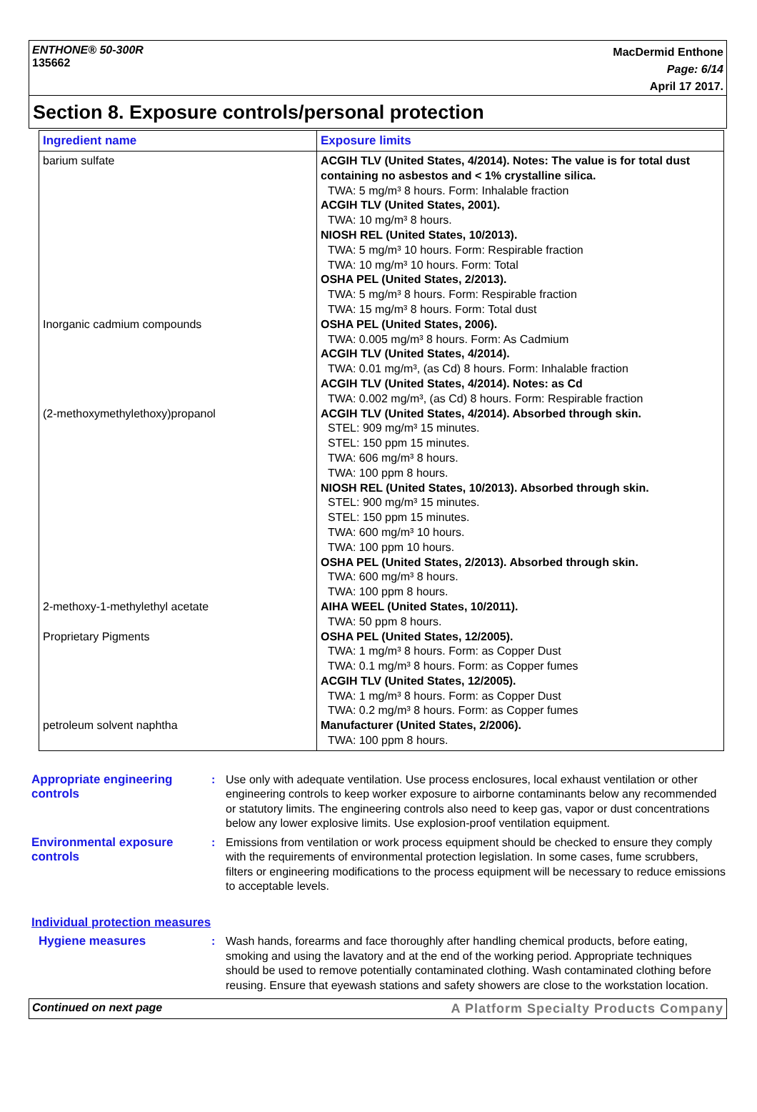ENTHONE® 50-300R
135662
MacDermid Enthone
Page: 6/14
April 17 2017.
Section 8. Exposure controls/personal protection
| Ingredient name | Exposure limits |
| --- | --- |
| barium sulfate Inorganic cadmium compounds (2-methoxymethylethoxy)propanol 2-methoxy-1-methylethyl acetate Proprietary Pigments petroleum solvent naphtha | ACGIH TLV (United States, 4/2014). Notes: The value is for total dust containing no asbestos and < 1% crystalline silica. TWA: 5 mg/m³ 8 hours. Form: Inhalable fraction ACGIH TLV (United States, 2001). TWA: 10 mg/m³ 8 hours. NIOSH REL (United States, 10/2013). TWA: 5 mg/m³ 10 hours. Form: Respirable fraction TWA: 10 mg/m³ 10 hours. Form: Total OSHA PEL (United States, 2/2013). TWA: 5 mg/m³ 8 hours. Form: Respirable fraction TWA: 15 mg/m³ 8 hours. Form: Total dust OSHA PEL (United States, 2006). TWA: 0.005 mg/m³ 8 hours. Form: As Cadmium ACGIH TLV (United States, 4/2014). TWA: 0.01 mg/m³, (as Cd) 8 hours. Form: Inhalable fraction ACGIH TLV (United States, 4/2014). Notes: as Cd TWA: 0.002 mg/m³, (as Cd) 8 hours. Form: Respirable fraction ACGIH TLV (United States, 4/2014). Absorbed through skin. STEL: 909 mg/m³ 15 minutes. STEL: 150 ppm 15 minutes. TWA: 606 mg/m³ 8 hours. TWA: 100 ppm 8 hours. NIOSH REL (United States, 10/2013). Absorbed through skin. STEL: 900 mg/m³ 15 minutes. STEL: 150 ppm 15 minutes. TWA: 600 mg/m³ 10 hours. TWA: 100 ppm 10 hours. OSHA PEL (United States, 2/2013). Absorbed through skin. TWA: 600 mg/m³ 8 hours. TWA: 100 ppm 8 hours. AIHA WEEL (United States, 10/2011). TWA: 50 ppm 8 hours. OSHA PEL (United States, 12/2005). TWA: 1 mg/m³ 8 hours. Form: as Copper Dust TWA: 0.1 mg/m³ 8 hours. Form: as Copper fumes ACGIH TLV (United States, 12/2005). TWA: 1 mg/m³ 8 hours. Form: as Copper Dust TWA: 0.2 mg/m³ 8 hours. Form: as Copper fumes Manufacturer (United States, 2/2006). TWA: 100 ppm 8 hours. |
Appropriate engineering controls
: Use only with adequate ventilation. Use process enclosures, local exhaust ventilation or other engineering controls to keep worker exposure to airborne contaminants below any recommended or statutory limits. The engineering controls also need to keep gas, vapor or dust concentrations below any lower explosive limits. Use explosion-proof ventilation equipment.
Environmental exposure controls
: Emissions from ventilation or work process equipment should be checked to ensure they comply with the requirements of environmental protection legislation. In some cases, fume scrubbers, filters or engineering modifications to the process equipment will be necessary to reduce emissions to acceptable levels.
Individual protection measures
Hygiene measures : Wash hands, forearms and face thoroughly after handling chemical products, before eating, smoking and using the lavatory and at the end of the working period. Appropriate techniques should be used to remove potentially contaminated clothing. Wash contaminated clothing before reusing. Ensure that eyewash stations and safety showers are close to the workstation location.
Continued on next page A Platform Specialty Products Company